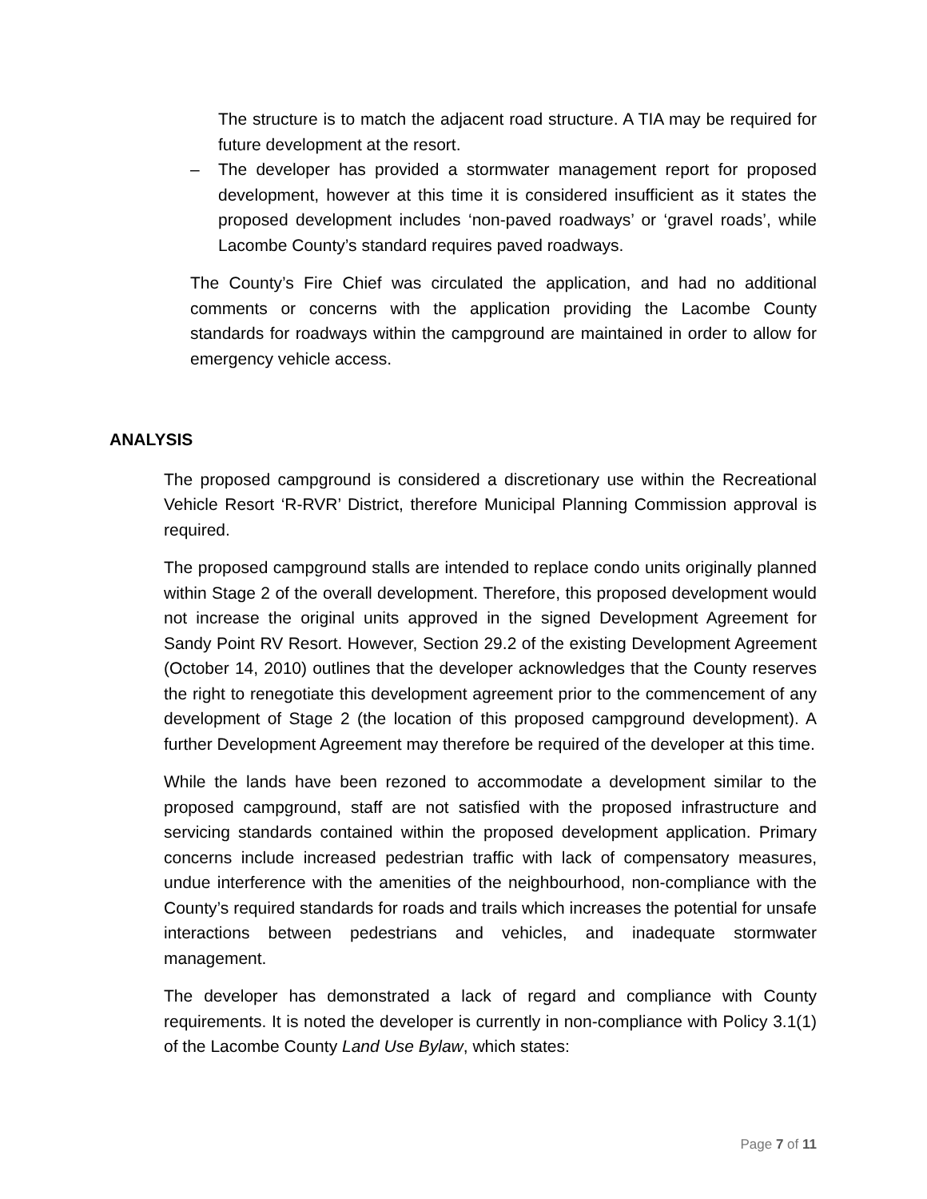The structure is to match the adjacent road structure. A TIA may be required for future development at the resort.
– The developer has provided a stormwater management report for proposed development, however at this time it is considered insufficient as it states the proposed development includes ‘non-paved roadways’ or ‘gravel roads’, while Lacombe County’s standard requires paved roadways.
The County’s Fire Chief was circulated the application, and had no additional comments or concerns with the application providing the Lacombe County standards for roadways within the campground are maintained in order to allow for emergency vehicle access.
ANALYSIS
The proposed campground is considered a discretionary use within the Recreational Vehicle Resort ‘R-RVR’ District, therefore Municipal Planning Commission approval is required.
The proposed campground stalls are intended to replace condo units originally planned within Stage 2 of the overall development. Therefore, this proposed development would not increase the original units approved in the signed Development Agreement for Sandy Point RV Resort. However, Section 29.2 of the existing Development Agreement (October 14, 2010) outlines that the developer acknowledges that the County reserves the right to renegotiate this development agreement prior to the commencement of any development of Stage 2 (the location of this proposed campground development). A further Development Agreement may therefore be required of the developer at this time.
While the lands have been rezoned to accommodate a development similar to the proposed campground, staff are not satisfied with the proposed infrastructure and servicing standards contained within the proposed development application. Primary concerns include increased pedestrian traffic with lack of compensatory measures, undue interference with the amenities of the neighbourhood, non-compliance with the County’s required standards for roads and trails which increases the potential for unsafe interactions between pedestrians and vehicles, and inadequate stormwater management.
The developer has demonstrated a lack of regard and compliance with County requirements. It is noted the developer is currently in non-compliance with Policy 3.1(1) of the Lacombe County Land Use Bylaw, which states:
Page 7 of 11